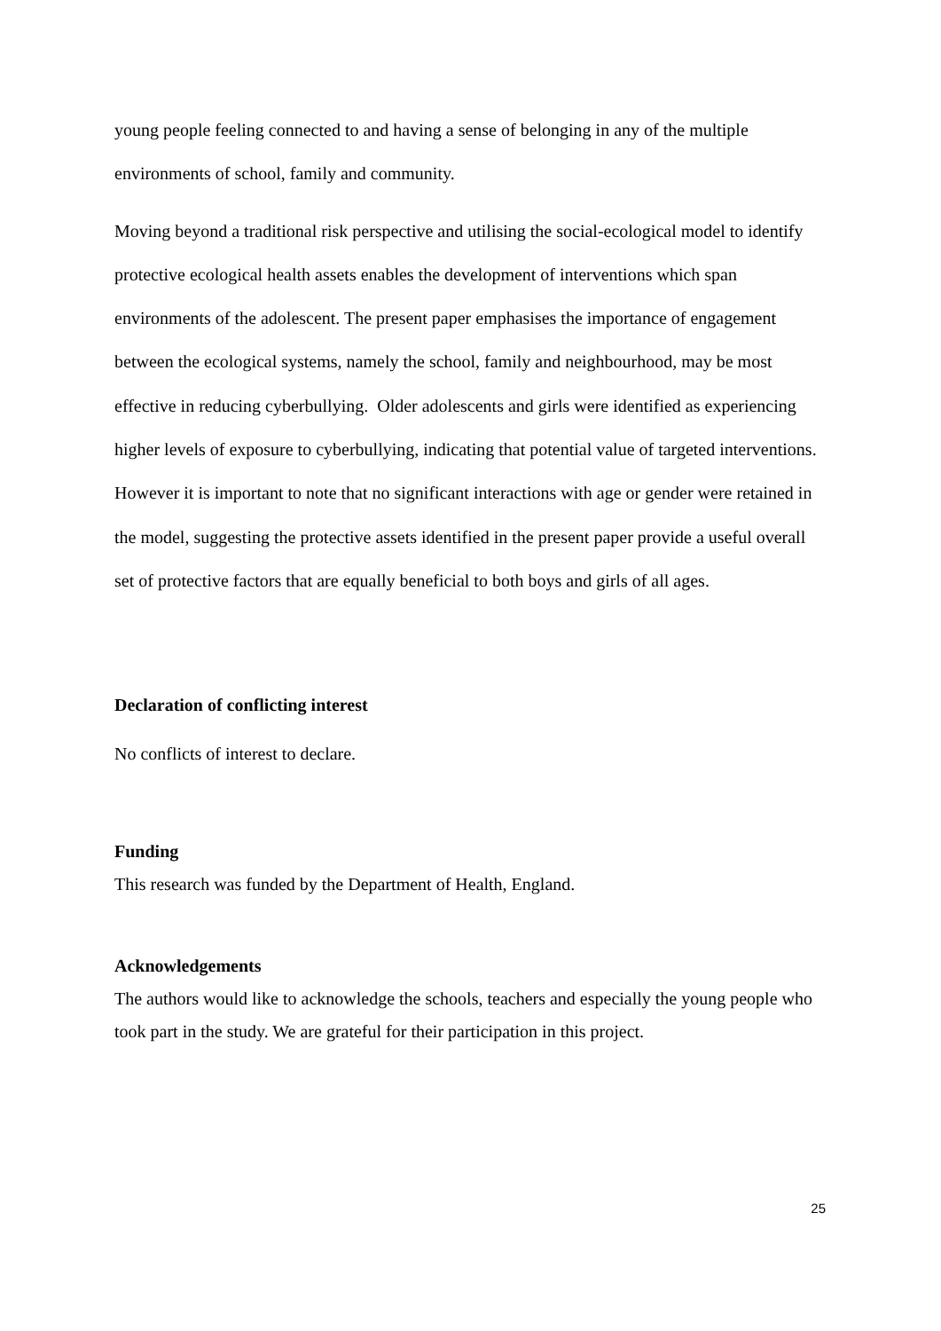young people feeling connected to and having a sense of belonging in any of the multiple environments of school, family and community.
Moving beyond a traditional risk perspective and utilising the social-ecological model to identify protective ecological health assets enables the development of interventions which span environments of the adolescent. The present paper emphasises the importance of engagement between the ecological systems, namely the school, family and neighbourhood, may be most effective in reducing cyberbullying. Older adolescents and girls were identified as experiencing higher levels of exposure to cyberbullying, indicating that potential value of targeted interventions. However it is important to note that no significant interactions with age or gender were retained in the model, suggesting the protective assets identified in the present paper provide a useful overall set of protective factors that are equally beneficial to both boys and girls of all ages.
Declaration of conflicting interest
No conflicts of interest to declare.
Funding
This research was funded by the Department of Health, England.
Acknowledgements
The authors would like to acknowledge the schools, teachers and especially the young people who took part in the study. We are grateful for their participation in this project.
25